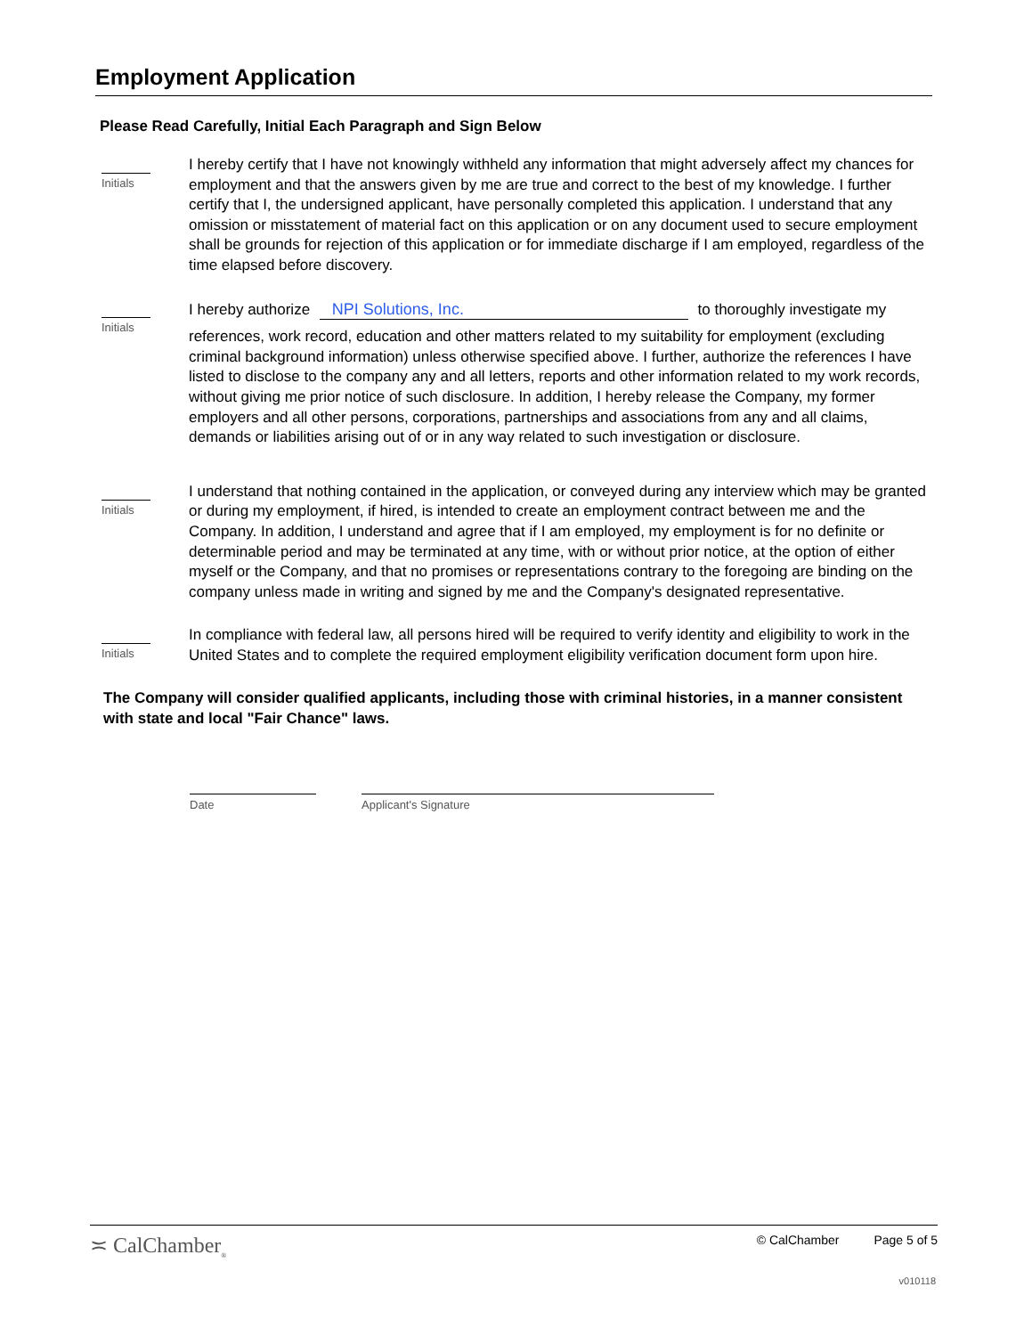Employment Application
Please Read Carefully, Initial Each Paragraph and Sign Below
Initials
I hereby certify that I have not knowingly withheld any information that might adversely affect my chances for employment and that the answers given by me are true and correct to the best of my knowledge. I further certify that I, the undersigned applicant, have personally completed this application. I understand that any omission or misstatement of material fact on this application or on any document used to secure employment shall be grounds for rejection of this application or for immediate discharge if I am employed, regardless of the time elapsed before discovery.
Initials
I hereby authorize NPI Solutions, Inc. to thoroughly investigate my
references, work record, education and other matters related to my suitability for employment (excluding criminal background information) unless otherwise specified above. I further, authorize the references I have listed to disclose to the company any and all letters, reports and other information related to my work records, without giving me prior notice of such disclosure. In addition, I hereby release the Company, my former employers and all other persons, corporations, partnerships and associations from any and all claims, demands or liabilities arising out of or in any way related to such investigation or disclosure.
Initials
I understand that nothing contained in the application, or conveyed during any interview which may be granted or during my employment, if hired, is intended to create an employment contract between me and the Company. In addition, I understand and agree that if I am employed, my employment is for no definite or determinable period and may be terminated at any time, with or without prior notice, at the option of either myself or the Company, and that no promises or representations contrary to the foregoing are binding on the company unless made in writing and signed by me and the Company's designated representative.
Initials
In compliance with federal law, all persons hired will be required to verify identity and eligibility to work in the United States and to complete the required employment eligibility verification document form upon hire.
The Company will consider qualified applicants, including those with criminal histories, in a manner consistent with state and local "Fair Chance" laws.
Date Applicant's Signature
≍ CalChamber<sub>®</sub> © CalChamber Page 5 of 5
v010118